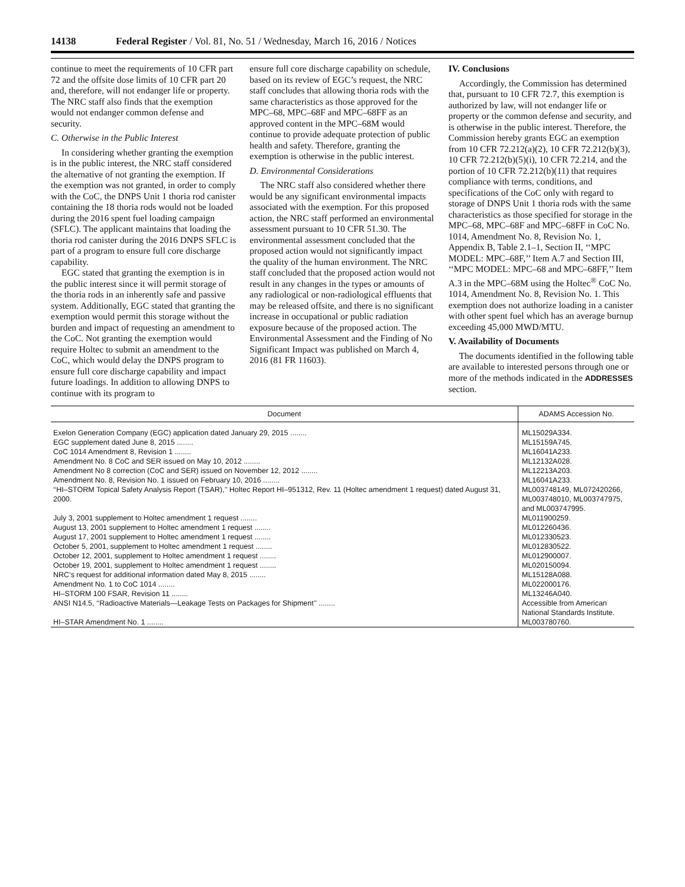14138 Federal Register / Vol. 81, No. 51 / Wednesday, March 16, 2016 / Notices
continue to meet the requirements of 10 CFR part 72 and the offsite dose limits of 10 CFR part 20 and, therefore, will not endanger life or property. The NRC staff also finds that the exemption would not endanger common defense and security.
C. Otherwise in the Public Interest
In considering whether granting the exemption is in the public interest, the NRC staff considered the alternative of not granting the exemption. If the exemption was not granted, in order to comply with the CoC, the DNPS Unit 1 thoria rod canister containing the 18 thoria rods would not be loaded during the 2016 spent fuel loading campaign (SFLC). The applicant maintains that loading the thoria rod canister during the 2016 DNPS SFLC is part of a program to ensure full core discharge capability.
EGC stated that granting the exemption is in the public interest since it will permit storage of the thoria rods in an inherently safe and passive system. Additionally, EGC stated that granting the exemption would permit this storage without the burden and impact of requesting an amendment to the CoC. Not granting the exemption would require Holtec to submit an amendment to the CoC, which would delay the DNPS program to ensure full core discharge capability and impact future loadings. In addition to allowing DNPS to continue with its program to
ensure full core discharge capability on schedule, based on its review of EGC’s request, the NRC staff concludes that allowing thoria rods with the same characteristics as those approved for the MPC–68, MPC–68F and MPC–68FF as an approved content in the MPC–68M would continue to provide adequate protection of public health and safety. Therefore, granting the exemption is otherwise in the public interest.
D. Environmental Considerations
The NRC staff also considered whether there would be any significant environmental impacts associated with the exemption. For this proposed action, the NRC staff performed an environmental assessment pursuant to 10 CFR 51.30. The environmental assessment concluded that the proposed action would not significantly impact the quality of the human environment. The NRC staff concluded that the proposed action would not result in any changes in the types or amounts of any radiological or non-radiological effluents that may be released offsite, and there is no significant increase in occupational or public radiation exposure because of the proposed action. The Environmental Assessment and the Finding of No Significant Impact was published on March 4, 2016 (81 FR 11603).
IV. Conclusions
Accordingly, the Commission has determined that, pursuant to 10 CFR 72.7, this exemption is authorized by law, will not endanger life or property or the common defense and security, and is otherwise in the public interest. Therefore, the Commission hereby grants EGC an exemption from 10 CFR 72.212(a)(2), 10 CFR 72.212(b)(3), 10 CFR 72.212(b)(5)(i), 10 CFR 72.214, and the portion of 10 CFR 72.212(b)(11) that requires compliance with terms, conditions, and specifications of the CoC only with regard to storage of DNPS Unit 1 thoria rods with the same characteristics as those specified for storage in the MPC–68, MPC–68F and MPC–68FF in CoC No. 1014, Amendment No. 8, Revision No. 1, Appendix B, Table 2.1–1, Section II, ‘‘MPC MODEL: MPC–68F,’’ Item A.7 and Section III, ‘‘MPC MODEL: MPC–68 and MPC–68FF,’’ Item A.3 in the MPC–68M using the Holtec<sup>®</sup> CoC No. 1014, Amendment No. 8, Revision No. 1. This exemption does not authorize loading in a canister with other spent fuel which has an average burnup exceeding 45,000 MWD/MTU.
V. Availability of Documents
The documents identified in the following table are available to interested persons through one or more of the methods indicated in the ADDRESSES section.
| Document | ADAMS Accession No. |
| --- | --- |
| Exelon Generation Company (EGC) application dated January 29, 2015 ........ | ML15029A334. |
| EGC supplement dated June 8, 2015 ........ | ML15159A745. |
| CoC 1014 Amendment 8, Revision 1 ........ | ML16041A233. |
| Amendment No. 8 CoC and SER issued on May 10, 2012 ........ | ML12132A028. |
| Amendment No 8 correction (CoC and SER) issued on November 12, 2012 ........ | ML12213A203. |
| Amendment No. 8, Revision No. 1 issued on February 10, 2016 ........ | ML16041A233. |
| ‘‘HI–STORM Topical Safety Analysis Report (TSAR),’’ Holtec Report HI–951312, Rev. 11 (Holtec amendment 1 request) dated August 31, 2000. | ML003748149, ML072420266, ML003748010, ML003747975, and ML003747995. |
| July 3, 2001 supplement to Holtec amendment 1 request ........ | ML011900259. |
| August 13, 2001 supplement to Holtec amendment 1 request ........ | ML012260436. |
| August 17, 2001 supplement to Holtec amendment 1 request ........ | ML012330523. |
| October 5, 2001, supplement to Holtec amendment 1 request ........ | ML012830522. |
| October 12, 2001, supplement to Holtec amendment 1 request ........ | ML012900007. |
| October 19, 2001, supplement to Holtec amendment 1 request ........ | ML020150094. |
| NRC’s request for additional information dated May 8, 2015 ........ | ML15128A088. |
| Amendment No. 1 to CoC 1014 ........ | ML022000176. |
| HI–STORM 100 FSAR, Revision 11 ........ | ML13246A040. |
| ANSI N14.5, ‘‘Radioactive Materials—Leakage Tests on Packages for Shipment’’ ........ | Accessible from American National Standards Institute. |
| HI–STAR Amendment No. 1 ........ | ML003780760. |